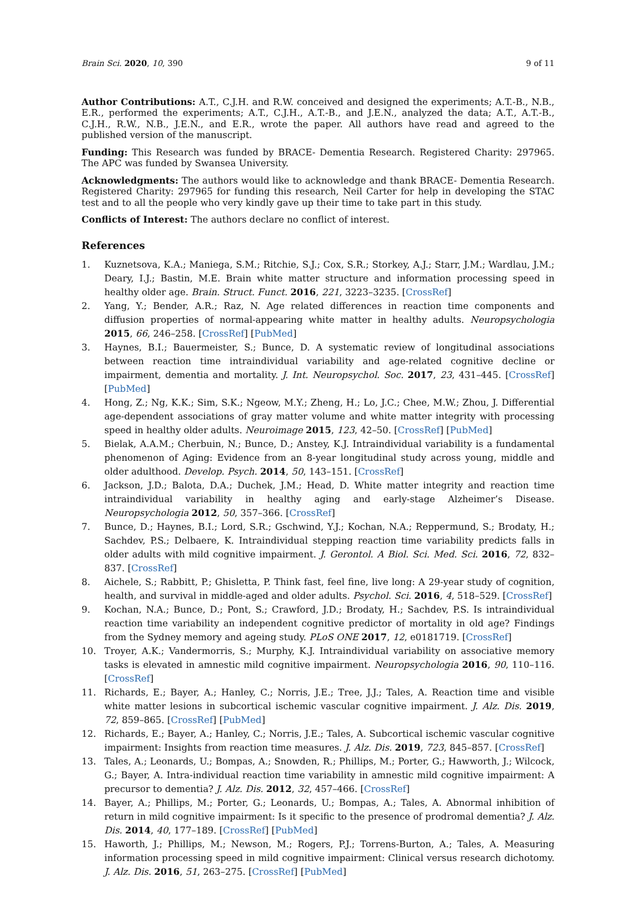Brain Sci. 2020, 10, 390 9 of 11
Author Contributions: A.T., C.J.H. and R.W. conceived and designed the experiments; A.T.-B., N.B., E.R., performed the experiments; A.T., C.J.H., A.T.-B., and J.E.N., analyzed the data; A.T., A.T.-B., C.J.H., R.W., N.B., J.E.N., and E.R., wrote the paper. All authors have read and agreed to the published version of the manuscript.
Funding: This Research was funded by BRACE- Dementia Research. Registered Charity: 297965. The APC was funded by Swansea University.
Acknowledgments: The authors would like to acknowledge and thank BRACE- Dementia Research. Registered Charity: 297965 for funding this research, Neil Carter for help in developing the STAC test and to all the people who very kindly gave up their time to take part in this study.
Conflicts of Interest: The authors declare no conflict of interest.
References
1. Kuznetsova, K.A.; Maniega, S.M.; Ritchie, S.J.; Cox, S.R.; Storkey, A.J.; Starr, J.M.; Wardlau, J.M.; Deary, I.J.; Bastin, M.E. Brain white matter structure and information processing speed in healthy older age. Brain. Struct. Funct. 2016, 221, 3223–3235. [CrossRef]
2. Yang, Y.; Bender, A.R.; Raz, N. Age related differences in reaction time components and diffusion properties of normal-appearing white matter in healthy adults. Neuropsychologia 2015, 66, 246–258. [CrossRef] [PubMed]
3. Haynes, B.I.; Bauermeister, S.; Bunce, D. A systematic review of longitudinal associations between reaction time intraindividual variability and age-related cognitive decline or impairment, dementia and mortality. J. Int. Neuropsychol. Soc. 2017, 23, 431–445. [CrossRef] [PubMed]
4. Hong, Z.; Ng, K.K.; Sim, S.K.; Ngeow, M.Y.; Zheng, H.; Lo, J.C.; Chee, M.W.; Zhou, J. Differential age-dependent associations of gray matter volume and white matter integrity with processing speed in healthy older adults. Neuroimage 2015, 123, 42–50. [CrossRef] [PubMed]
5. Bielak, A.A.M.; Cherbuin, N.; Bunce, D.; Anstey, K.J. Intraindividual variability is a fundamental phenomenon of Aging: Evidence from an 8-year longitudinal study across young, middle and older adulthood. Develop. Psych. 2014, 50, 143–151. [CrossRef]
6. Jackson, J.D.; Balota, D.A.; Duchek, J.M.; Head, D. White matter integrity and reaction time intraindividual variability in healthy aging and early-stage Alzheimer’s Disease. Neuropsychologia 2012, 50, 357–366. [CrossRef]
7. Bunce, D.; Haynes, B.I.; Lord, S.R.; Gschwind, Y.J.; Kochan, N.A.; Reppermund, S.; Brodaty, H.; Sachdev, P.S.; Delbaere, K. Intraindividual stepping reaction time variability predicts falls in older adults with mild cognitive impairment. J. Gerontol. A Biol. Sci. Med. Sci. 2016, 72, 832–837. [CrossRef]
8. Aichele, S.; Rabbitt, P.; Ghisletta, P. Think fast, feel fine, live long: A 29-year study of cognition, health, and survival in middle-aged and older adults. Psychol. Sci. 2016, 4, 518–529. [CrossRef]
9. Kochan, N.A.; Bunce, D.; Pont, S.; Crawford, J.D.; Brodaty, H.; Sachdev, P.S. Is intraindividual reaction time variability an independent cognitive predictor of mortality in old age? Findings from the Sydney memory and ageing study. PLoS ONE 2017, 12, e0181719. [CrossRef]
10. Troyer, A.K.; Vandermorris, S.; Murphy, K.J. Intraindividual variability on associative memory tasks is elevated in amnestic mild cognitive impairment. Neuropsychologia 2016, 90, 110–116. [CrossRef]
11. Richards, E.; Bayer, A.; Hanley, C.; Norris, J.E.; Tree, J.J.; Tales, A. Reaction time and visible white matter lesions in subcortical ischemic vascular cognitive impairment. J. Alz. Dis. 2019, 72, 859–865. [CrossRef] [PubMed]
12. Richards, E.; Bayer, A.; Hanley, C.; Norris, J.E.; Tales, A. Subcortical ischemic vascular cognitive impairment: Insights from reaction time measures. J. Alz. Dis. 2019, 723, 845–857. [CrossRef]
13. Tales, A.; Leonards, U.; Bompas, A.; Snowden, R.; Phillips, M.; Porter, G.; Hawworth, J.; Wilcock, G.; Bayer, A. Intra-individual reaction time variability in amnestic mild cognitive impairment: A precursor to dementia? J. Alz. Dis. 2012, 32, 457–466. [CrossRef]
14. Bayer, A.; Phillips, M.; Porter, G.; Leonards, U.; Bompas, A.; Tales, A. Abnormal inhibition of return in mild cognitive impairment: Is it specific to the presence of prodromal dementia? J. Alz. Dis. 2014, 40, 177–189. [CrossRef] [PubMed]
15. Haworth, J.; Phillips, M.; Newson, M.; Rogers, P.J.; Torrens-Burton, A.; Tales, A. Measuring information processing speed in mild cognitive impairment: Clinical versus research dichotomy. J. Alz. Dis. 2016, 51, 263–275. [CrossRef] [PubMed]